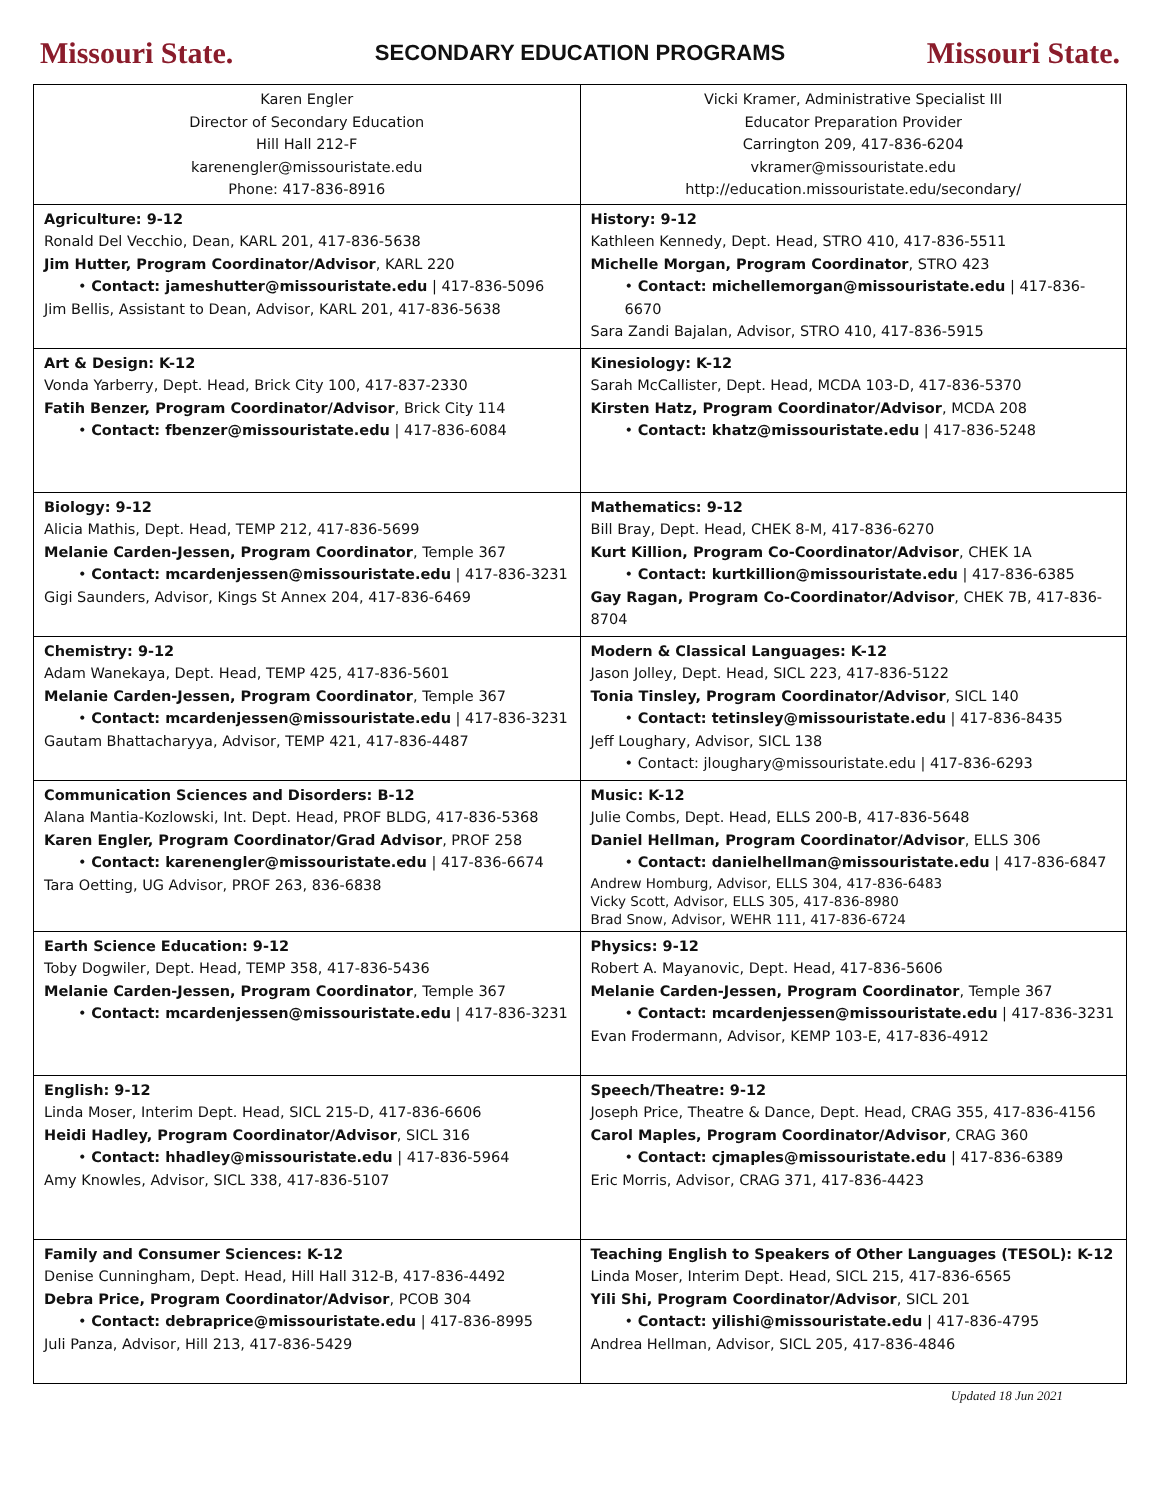Missouri State. SECONDARY EDUCATION PROGRAMS Missouri State.
| Karen Engler Director of Secondary Education Hill Hall 212-F karenengler@missouristate.edu Phone: 417-836-8916 | Vicki Kramer, Administrative Specialist III Educator Preparation Provider Carrington 209, 417-836-6204 vkramer@missouristate.edu http://education.missouristate.edu/secondary/ |
| Agriculture: 9-12 Ronald Del Vecchio, Dean, KARL 201, 417-836-5638 Jim Hutter, Program Coordinator/Advisor , KARL 220 • Contact: jameshutter@missouristate.edu / 417-836-5096 Jim Bellis, Assistant to Dean, Advisor, KARL 201, 417-836-5638 | History: 9-12 Kathleen Kennedy, Dept. Head, STRO 410, 417-836-5511 Michelle Morgan, Program Coordinator , STRO 423 • Contact: michellemorgan@missouristate.edu / 417-836-6670 Sara Zandi Bajalan, Advisor, STRO 410, 417-836-5915 |
| Art & Design: K-12 Vonda Yarberry, Dept. Head, Brick City 100, 417-837-2330 Fatih Benzer, Program Coordinator/Advisor , Brick City 114 • Contact: fbenzer@missouristate.edu / 417-836-6084 | Kinesiology: K-12 Sarah McCallister, Dept. Head, MCDA 103-D, 417-836-5370 Kirsten Hatz, Program Coordinator/Advisor , MCDA 208 • Contact: khatz@missouristate.edu / 417-836-5248 |
| Biology: 9-12 Alicia Mathis, Dept. Head, TEMP 212, 417-836-5699 Melanie Carden-Jessen, Program Coordinator , Temple 367 • Contact: mcardenjessen@missouristate.edu / 417-836-3231 Gigi Saunders, Advisor, Kings St Annex 204, 417-836-6469 | Mathematics: 9-12 Bill Bray, Dept. Head, CHEK 8-M, 417-836-6270 Kurt Killion, Program Co-Coordinator/Advisor , CHEK 1A • Contact: kurtkillion@missouristate.edu / 417-836-6385 Gay Ragan, Program Co-Coordinator/Advisor , CHEK 7B, 417-836-8704 |
| Chemistry: 9-12 Adam Wanekaya, Dept. Head, TEMP 425, 417-836-5601 Melanie Carden-Jessen, Program Coordinator , Temple 367 • Contact: mcardenjessen@missouristate.edu / 417-836-3231 Gautam Bhattacharyya, Advisor, TEMP 421, 417-836-4487 | Modern & Classical Languages: K-12 Jason Jolley, Dept. Head, SICL 223, 417-836-5122 Tonia Tinsley, Program Coordinator/Advisor , SICL 140 • Contact: tetinsley@missouristate.edu / 417-836-8435 Jeff Loughary, Advisor, SICL 138 • Contact: jloughary@missouristate.edu / 417-836-6293 |
| Communication Sciences and Disorders: B-12 Alana Mantia-Kozlowski, Int. Dept. Head, PROF BLDG, 417-836-5368 Karen Engler, Program Coordinator/Grad Advisor , PROF 258 • Contact: karenengler@missouristate.edu / 417-836-6674 Tara Oetting, UG Advisor, PROF 263, 836-6838 | Music: K-12 Julie Combs, Dept. Head, ELLS 200-B, 417-836-5648 Daniel Hellman, Program Coordinator/Advisor , ELLS 306 • Contact: danielhellman@missouristate.edu / 417-836-6847 Andrew Homburg, Advisor, ELLS 304, 417-836-6483 Vicky Scott, Advisor, ELLS 305, 417-836-8980 Brad Snow, Advisor, WEHR 111, 417-836-6724 |
| Earth Science Education: 9-12 Toby Dogwiler, Dept. Head, TEMP 358, 417-836-5436 Melanie Carden-Jessen, Program Coordinator , Temple 367 • Contact: mcardenjessen@missouristate.edu / 417-836-3231 | Physics: 9-12 Robert A. Mayanovic, Dept. Head, 417-836-5606 Melanie Carden-Jessen, Program Coordinator , Temple 367 • Contact: mcardenjessen@missouristate.edu / 417-836-3231 Evan Frodermann, Advisor, KEMP 103-E, 417-836-4912 |
| English: 9-12 Linda Moser, Interim Dept. Head, SICL 215-D, 417-836-6606 Heidi Hadley, Program Coordinator/Advisor , SICL 316 • Contact: hhadley@missouristate.edu / 417-836-5964 Amy Knowles, Advisor, SICL 338, 417-836-5107 | Speech/Theatre: 9-12 Joseph Price, Theatre & Dance, Dept. Head, CRAG 355, 417-836-4156 Carol Maples, Program Coordinator/Advisor , CRAG 360 • Contact: cjmaples@missouristate.edu / 417-836-6389 Eric Morris, Advisor, CRAG 371, 417-836-4423 |
| Family and Consumer Sciences: K-12 Denise Cunningham, Dept. Head, Hill Hall 312-B, 417-836-4492 Debra Price, Program Coordinator/Advisor , PCOB 304 • Contact: debraprice@missouristate.edu / 417-836-8995 Juli Panza, Advisor, Hill 213, 417-836-5429 | Teaching English to Speakers of Other Languages (TESOL): K-12 Linda Moser, Interim Dept. Head, SICL 215, 417-836-6565 Yili Shi, Program Coordinator/Advisor , SICL 201 • Contact: yilishi@missouristate.edu / 417-836-4795 Andrea Hellman, Advisor, SICL 205, 417-836-4846 |
Updated 18 Jun 2021